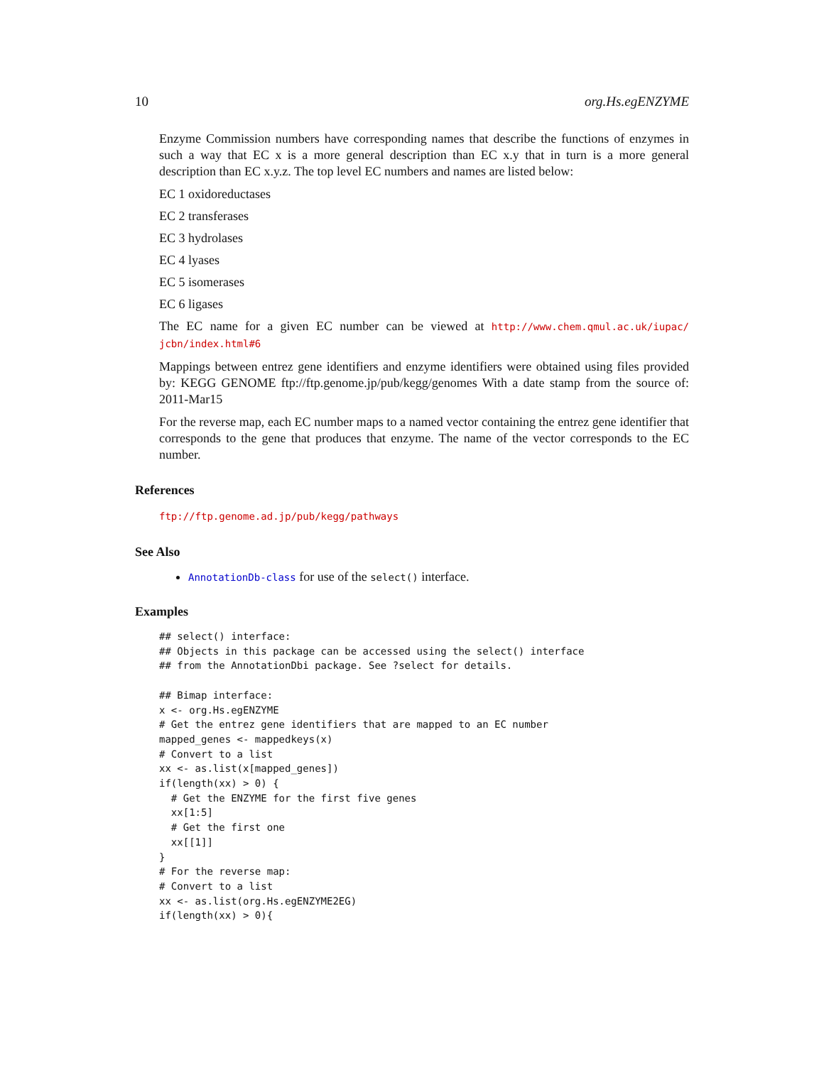10 org.Hs.egENZYME
Enzyme Commission numbers have corresponding names that describe the functions of enzymes in such a way that EC x is a more general description than EC x.y that in turn is a more general description than EC x.y.z. The top level EC numbers and names are listed below:
EC 1 oxidoreductases
EC 2 transferases
EC 3 hydrolases
EC 4 lyases
EC 5 isomerases
EC 6 ligases
The EC name for a given EC number can be viewed at http://www.chem.qmul.ac.uk/iupac/ jcbn/index.html#6
Mappings between entrez gene identifiers and enzyme identifiers were obtained using files provided by: KEGG GENOME ftp://ftp.genome.jp/pub/kegg/genomes With a date stamp from the source of: 2011-Mar15
For the reverse map, each EC number maps to a named vector containing the entrez gene identifier that corresponds to the gene that produces that enzyme. The name of the vector corresponds to the EC number.
References
ftp://ftp.genome.ad.jp/pub/kegg/pathways
See Also
AnnotationDb-class for use of the select() interface.
Examples
## select() interface:
## Objects in this package can be accessed using the select() interface
## from the AnnotationDbi package. See ?select for details.

## Bimap interface:
x <- org.Hs.egENZYME
# Get the entrez gene identifiers that are mapped to an EC number
mapped_genes <- mappedkeys(x)
# Convert to a list
xx <- as.list(x[mapped_genes])
if(length(xx) > 0) {
  # Get the ENZYME for the first five genes
  xx[1:5]
  # Get the first one
  xx[[1]]
}
# For the reverse map:
# Convert to a list
xx <- as.list(org.Hs.egENZYME2EG)
if(length(xx) > 0){